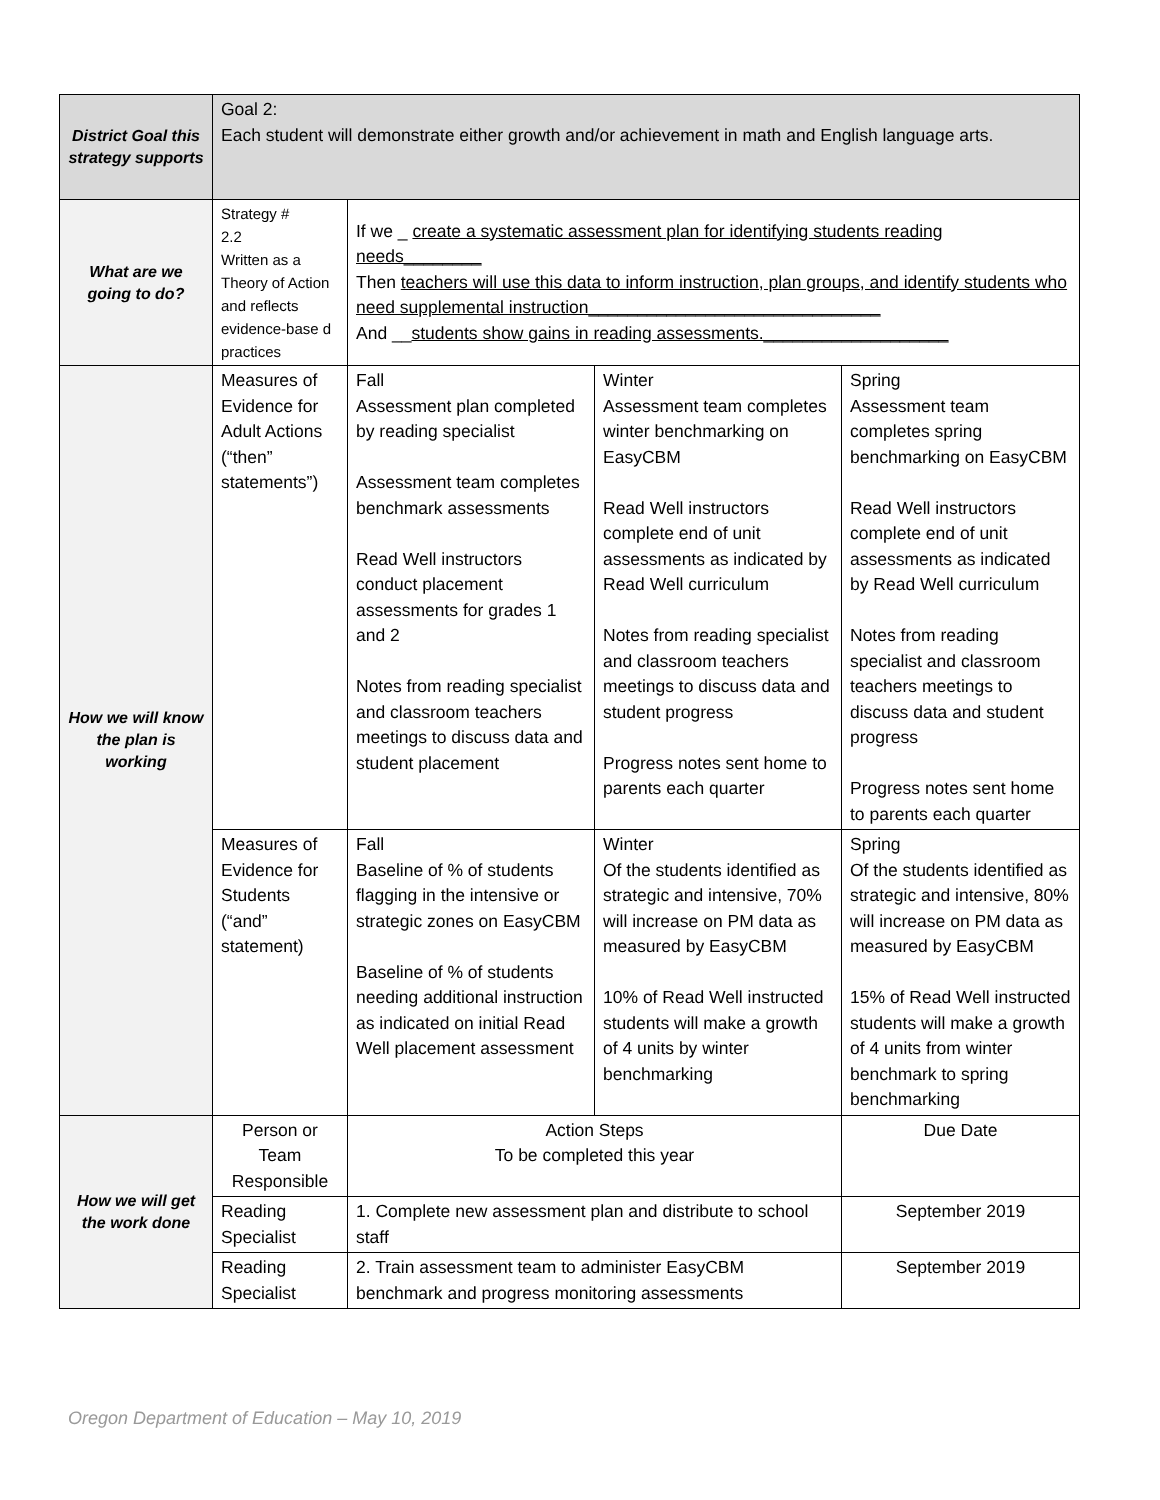| District Goal this strategy supports | Goal 2: Each student will demonstrate either growth and/or achievement in math and English language arts. | | | |
| What are we going to do? | Strategy # 2.2 Written as a Theory of Action and reflects evidence-base d practices | If we _ create a systematic assessment plan for identifying students reading needs________ Then teachers will use this data to inform instruction, plan groups, and identify students who need supplemental instruction______________________________ And __ students show gains in reading assessments.___________________ | | |
| How we will know the plan is working | Measures of Evidence for Adult Actions (“then” statements”) | Fall Assessment plan completed by reading specialist Assessment team completes benchmark assessments Read Well instructors conduct placement assessments for grades 1 and 2 Notes from reading specialist and classroom teachers meetings to discuss data and student placement | Winter Assessment team completes winter benchmarking on EasyCBM Read Well instructors complete end of unit assessments as indicated by Read Well curriculum Notes from reading specialist and classroom teachers meetings to discuss data and student progress Progress notes sent home to parents each quarter | Spring Assessment team completes spring benchmarking on EasyCBM Read Well instructors complete end of unit assessments as indicated by Read Well curriculum Notes from reading specialist and classroom teachers meetings to discuss data and student progress Progress notes sent home to parents each quarter |
| | Measures of Evidence for Students (“and” statement) | Fall Baseline of % of students flagging in the intensive or strategic zones on EasyCBM Baseline of % of students needing additional instruction as indicated on initial Read Well placement assessment | Winter Of the students identified as strategic and intensive, 70% will increase on PM data as measured by EasyCBM 10% of Read Well instructed students will make a growth of 4 units by winter benchmarking | Spring Of the students identified as strategic and intensive, 80% will increase on PM data as measured by EasyCBM 15% of Read Well instructed students will make a growth of 4 units from winter benchmark to spring benchmarking |
| How we will get the work done | Person or Team Responsible | Action Steps To be completed this year | | Due Date |
| | Reading Specialist | 1. Complete new assessment plan and distribute to school staff | | September 2019 |
| | Reading Specialist | 2. Train assessment team to administer EasyCBM benchmark and progress monitoring assessments | | September 2019 |
Oregon Department of Education – May 10, 2019